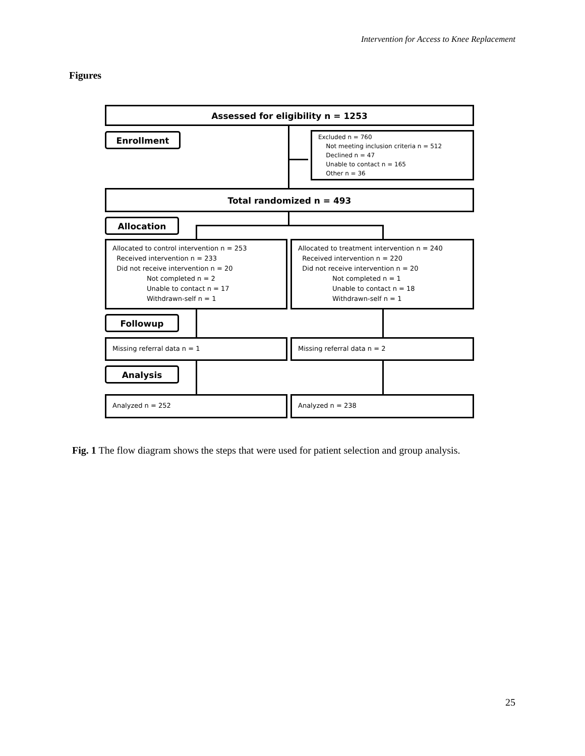Intervention for Access to Knee Replacement
Figures
Assessed for eligibility n = 1253
Enrollment
Excluded n = 760
Not meeting inclusion criteria n = 512
Declined n = 47
Unable to contact n = 165
Other n = 36
Total randomized n = 493
Allocation
Allocated to control intervention n = 253
Received intervention n = 233
Did not receive intervention n = 20
Not completed n = 2
Unable to contact n = 17
Withdrawn-self n = 1
Allocated to treatment intervention n = 240
Received intervention n = 220
Did not receive intervention n = 20
Not completed n = 1
Unable to contact n = 18
Withdrawn-self n = 1
Followup
Missing referral data n = 1 Missing referral data n = 2
Analysis
Analyzed n = 252 Analyzed n = 238
Fig. 1 The flow diagram shows the steps that were used for patient selection and group analysis.
25